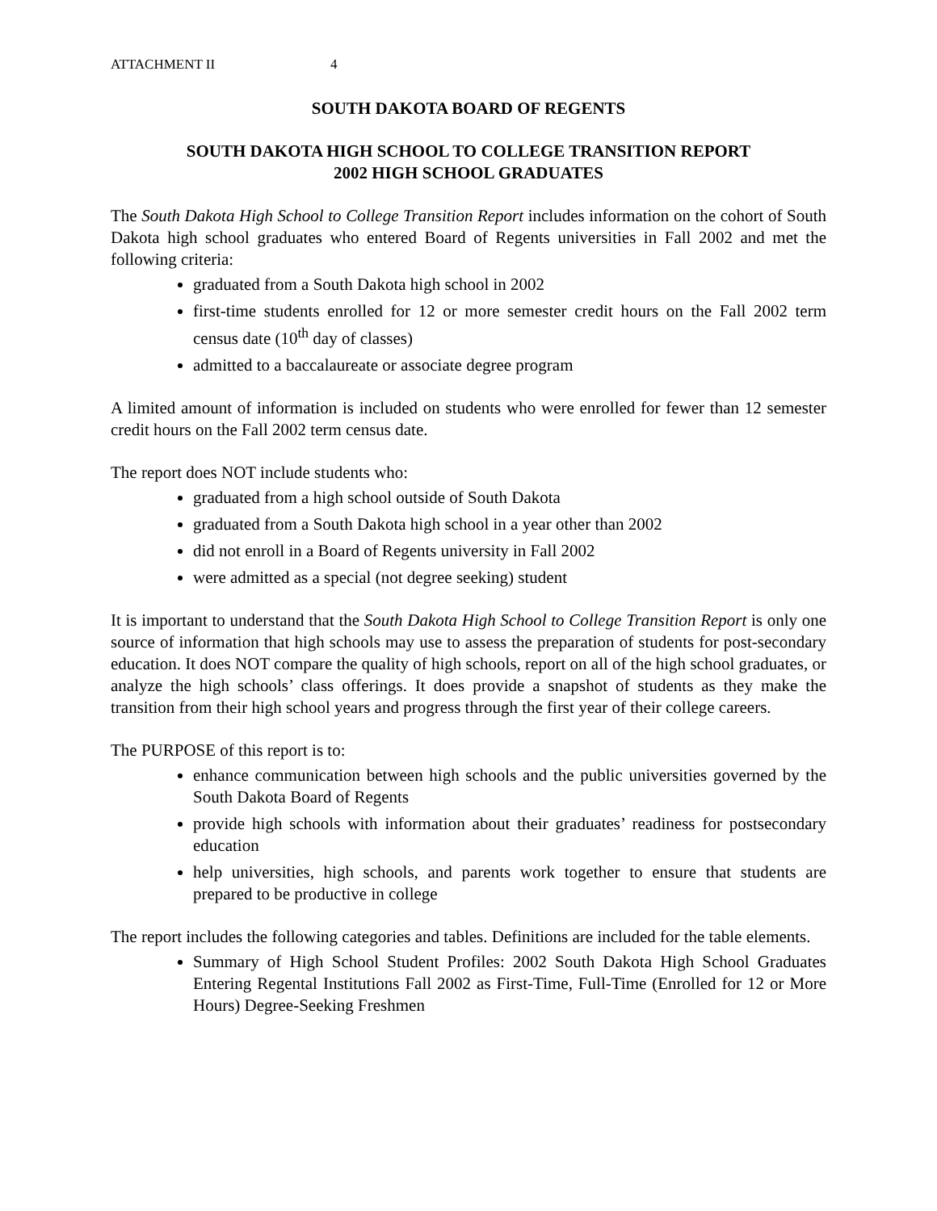ATTACHMENT II 4
SOUTH DAKOTA BOARD OF REGENTS
SOUTH DAKOTA HIGH SCHOOL TO COLLEGE TRANSITION REPORT
2002 HIGH SCHOOL GRADUATES
The South Dakota High School to College Transition Report includes information on the cohort of South Dakota high school graduates who entered Board of Regents universities in Fall 2002 and met the following criteria:
graduated from a South Dakota high school in 2002
first-time students enrolled for 12 or more semester credit hours on the Fall 2002 term census date (10<sup>th</sup> day of classes)
admitted to a baccalaureate or associate degree program
A limited amount of information is included on students who were enrolled for fewer than 12 semester credit hours on the Fall 2002 term census date.
The report does NOT include students who:
graduated from a high school outside of South Dakota
graduated from a South Dakota high school in a year other than 2002
did not enroll in a Board of Regents university in Fall 2002
were admitted as a special (not degree seeking) student
It is important to understand that the South Dakota High School to College Transition Report is only one source of information that high schools may use to assess the preparation of students for post-secondary education. It does NOT compare the quality of high schools, report on all of the high school graduates, or analyze the high schools’ class offerings. It does provide a snapshot of students as they make the transition from their high school years and progress through the first year of their college careers.
The PURPOSE of this report is to:
enhance communication between high schools and the public universities governed by the South Dakota Board of Regents
provide high schools with information about their graduates’ readiness for postsecondary education
help universities, high schools, and parents work together to ensure that students are prepared to be productive in college
The report includes the following categories and tables. Definitions are included for the table elements.
Summary of High School Student Profiles: 2002 South Dakota High School Graduates Entering Regental Institutions Fall 2002 as First-Time, Full-Time (Enrolled for 12 or More Hours) Degree-Seeking Freshmen